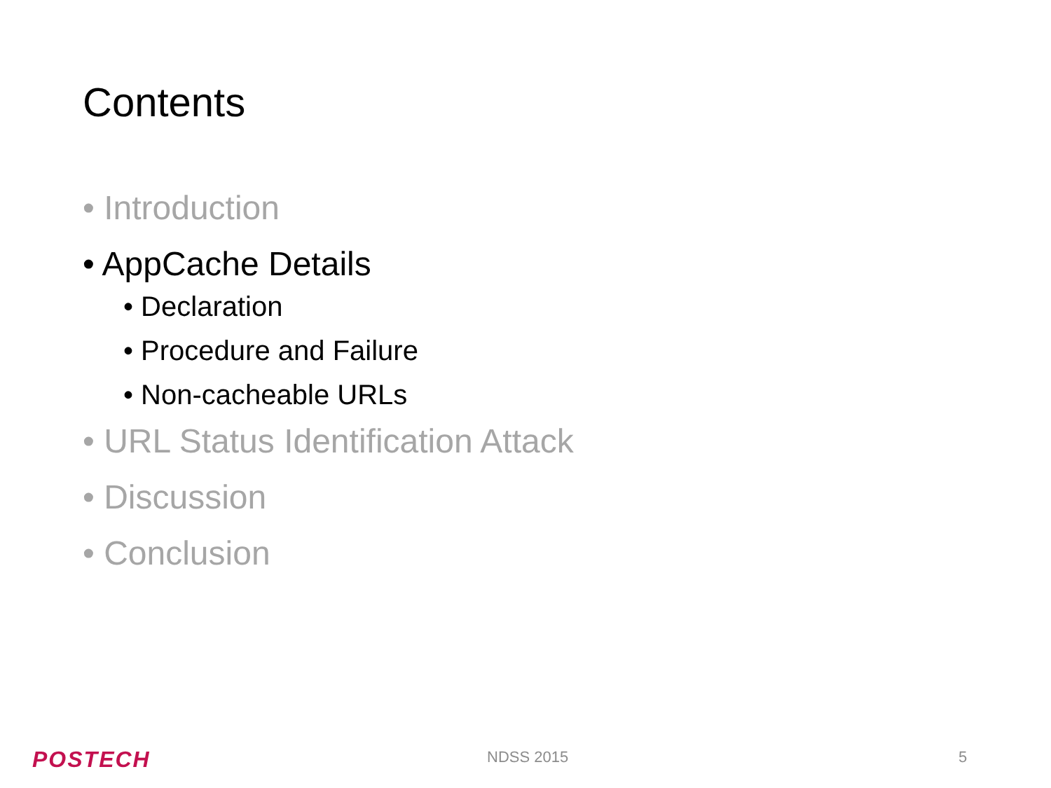Contents
• Introduction
• AppCache Details
• Declaration
• Procedure and Failure
• Non-cacheable URLs
• URL Status Identification Attack
• Discussion
• Conclusion
POSTECH NDSS 2015 5